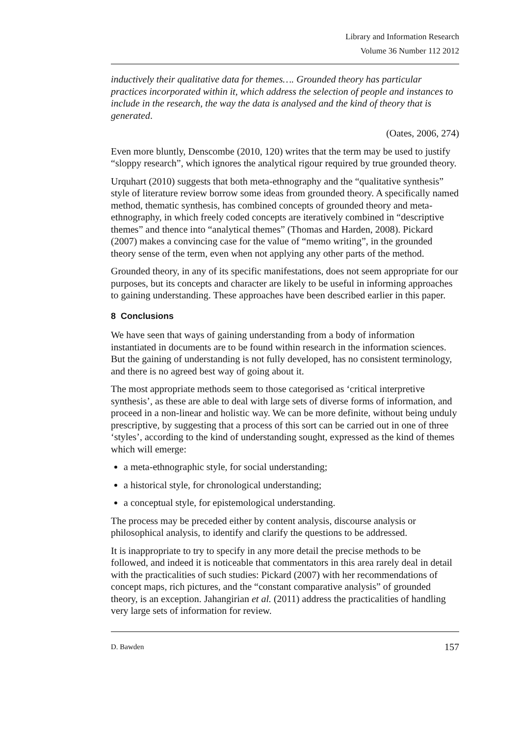Library and Information Research
Volume 36 Number 112 2012
inductively their qualitative data for themes…. Grounded theory has particular practices incorporated within it, which address the selection of people and instances to include in the research, the way the data is analysed and the kind of theory that is generated.
(Oates, 2006, 274)
Even more bluntly, Denscombe (2010, 120) writes that the term may be used to justify “sloppy research”, which ignores the analytical rigour required by true grounded theory.
Urquhart (2010) suggests that both meta-ethnography and the “qualitative synthesis” style of literature review borrow some ideas from grounded theory. A specifically named method, thematic synthesis, has combined concepts of grounded theory and meta-ethnography, in which freely coded concepts are iteratively combined in “descriptive themes” and thence into “analytical themes” (Thomas and Harden, 2008). Pickard (2007) makes a convincing case for the value of “memo writing”, in the grounded theory sense of the term, even when not applying any other parts of the method.
Grounded theory, in any of its specific manifestations, does not seem appropriate for our purposes, but its concepts and character are likely to be useful in informing approaches to gaining understanding. These approaches have been described earlier in this paper.
8 Conclusions
We have seen that ways of gaining understanding from a body of information instantiated in documents are to be found within research in the information sciences. But the gaining of understanding is not fully developed, has no consistent terminology, and there is no agreed best way of going about it.
The most appropriate methods seem to those categorised as ‘critical interpretive synthesis’, as these are able to deal with large sets of diverse forms of information, and proceed in a non-linear and holistic way. We can be more definite, without being unduly prescriptive, by suggesting that a process of this sort can be carried out in one of three ‘styles’, according to the kind of understanding sought, expressed as the kind of themes which will emerge:
a meta-ethnographic style, for social understanding;
a historical style, for chronological understanding;
a conceptual style, for epistemological understanding.
The process may be preceded either by content analysis, discourse analysis or philosophical analysis, to identify and clarify the questions to be addressed.
It is inappropriate to try to specify in any more detail the precise methods to be followed, and indeed it is noticeable that commentators in this area rarely deal in detail with the practicalities of such studies: Pickard (2007) with her recommendations of concept maps, rich pictures, and the “constant comparative analysis” of grounded theory, is an exception. Jahangirian et al. (2011) address the practicalities of handling very large sets of information for review.
D. Bawden 157